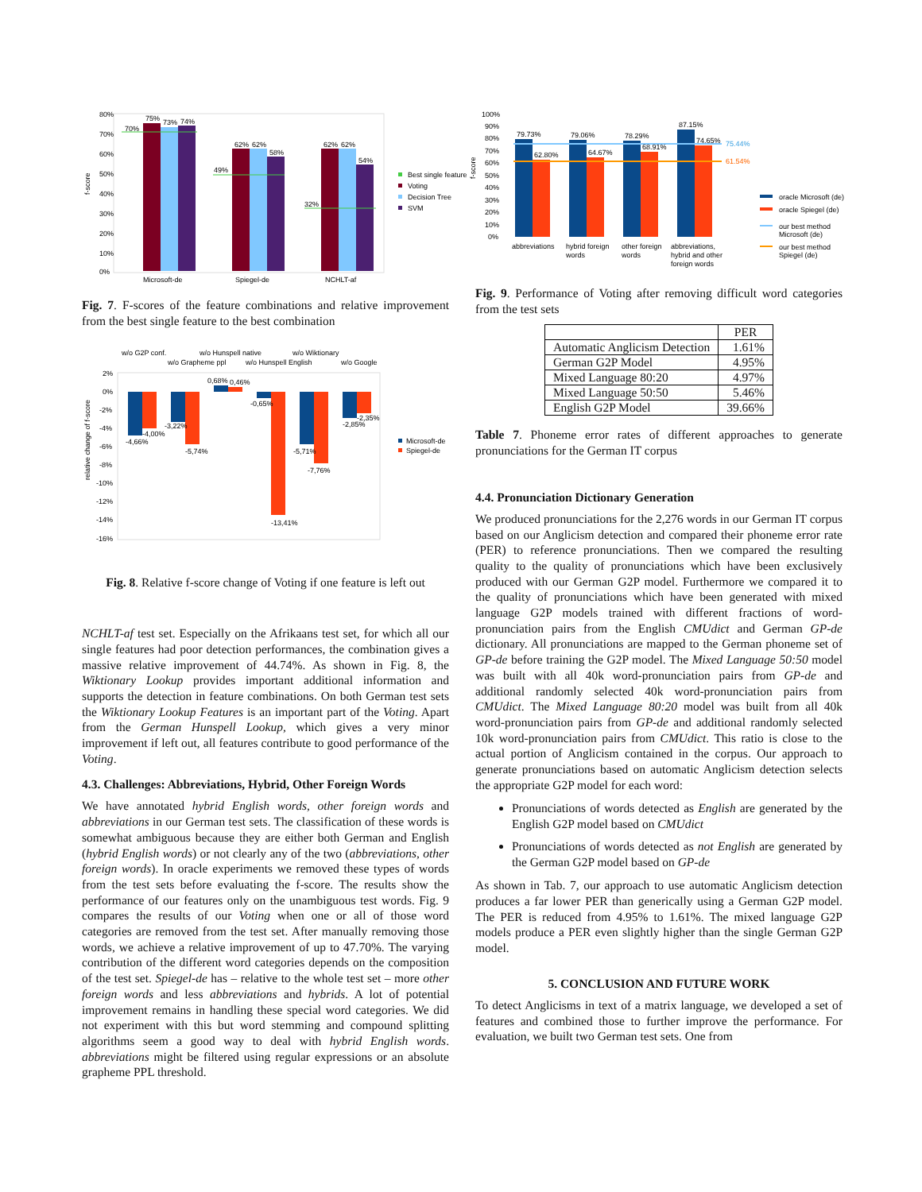80%
70%
60%
50%
40%
30%
20%
10%
0%
70%
75%
73%
74%
49%
62%
62%
58%
32%
62%
62%
54%
Microsoft-de
Spiegel-de
NCHLT-af
f-score
Best single feature
Voting
Decision Tree
SVM
Fig. 7. F-scores of the feature combinations and relative improvement from the best single feature to the best combination
w/o G2P conf.
w/o Hunspell native
w/o Wiktionary
w/o Grapheme ppl
w/o Hunspell English
w/o Google
2%
0%
-2%
-4%
-6%
-8%
-10%
-12%
-14%
-16%
-4,66%
-4,00%
-3,22%
-5,74%
0,68%
0,46%
-0,65%
-13,41%
-5,71%
-7,76%
-2,85%
-2,35%
relative change of f-score
Microsoft-de
Spiegel-de
Fig. 8. Relative f-score change of Voting if one feature is left out
NCHLT-af test set. Especially on the Afrikaans test set, for which all our single features had poor detection performances, the combination gives a massive relative improvement of 44.74%. As shown in Fig. 8, the Wiktionary Lookup provides important additional information and supports the detection in feature combinations. On both German test sets the Wiktionary Lookup Features is an important part of the Voting. Apart from the German Hunspell Lookup, which gives a very minor improvement if left out, all features contribute to good performance of the Voting.
4.3. Challenges: Abbreviations, Hybrid, Other Foreign Words
We have annotated hybrid English words, other foreign words and abbreviations in our German test sets. The classification of these words is somewhat ambiguous because they are either both German and English (hybrid English words) or not clearly any of the two (abbreviations, other foreign words). In oracle experiments we removed these types of words from the test sets before evaluating the f-score. The results show the performance of our features only on the unambiguous test words. Fig. 9 compares the results of our Voting when one or all of those word categories are removed from the test set. After manually removing those words, we achieve a relative improvement of up to 47.70%. The varying contribution of the different word categories depends on the composition of the test set. Spiegel-de has – relative to the whole test set – more other foreign words and less abbreviations and hybrids. A lot of potential improvement remains in handling these special word categories. We did not experiment with this but word stemming and compound splitting algorithms seem a good way to deal with hybrid English words. abbreviations might be filtered using regular expressions or an absolute grapheme PPL threshold.
100%
90%
80%
70%
60%
50%
40%
30%
20%
10%
0%
79.73%
62.80%
79.06%
64.67%
78.29%
68.91%
87.15%
74.65%
75.44%
61.54%
abbreviations
hybrid foreign
words
other foreign
words
abbreviations,
hybrid and other
foreign words
f-score
oracle Microsoft (de)
oracle Spiegel (de)
our best method
Microsoft (de)
our best method
Spiegel (de)
Fig. 9. Performance of Voting after removing difficult word categories from the test sets
| | PER |
| --- | --- |
| Automatic Anglicism Detection | 1.61% |
| German G2P Model | 4.95% |
| Mixed Language 80:20 | 4.97% |
| Mixed Language 50:50 | 5.46% |
| English G2P Model | 39.66% |
Table 7. Phoneme error rates of different approaches to generate pronunciations for the German IT corpus
4.4. Pronunciation Dictionary Generation
We produced pronunciations for the 2,276 words in our German IT corpus based on our Anglicism detection and compared their phoneme error rate (PER) to reference pronunciations. Then we compared the resulting quality to the quality of pronunciations which have been exclusively produced with our German G2P model. Furthermore we compared it to the quality of pronunciations which have been generated with mixed language G2P models trained with different fractions of word-pronunciation pairs from the English CMUdict and German GP-de dictionary. All pronunciations are mapped to the German phoneme set of GP-de before training the G2P model. The Mixed Language 50:50 model was built with all 40k word-pronunciation pairs from GP-de and additional randomly selected 40k word-pronunciation pairs from CMUdict. The Mixed Language 80:20 model was built from all 40k word-pronunciation pairs from GP-de and additional randomly selected 10k word-pronunciation pairs from CMUdict. This ratio is close to the actual portion of Anglicism contained in the corpus. Our approach to generate pronunciations based on automatic Anglicism detection selects the appropriate G2P model for each word:
Pronunciations of words detected as English are generated by the English G2P model based on CMUdict
Pronunciations of words detected as not English are generated by the German G2P model based on GP-de
As shown in Tab. 7, our approach to use automatic Anglicism detection produces a far lower PER than generically using a German G2P model. The PER is reduced from 4.95% to 1.61%. The mixed language G2P models produce a PER even slightly higher than the single German G2P model.
5. CONCLUSION AND FUTURE WORK
To detect Anglicisms in text of a matrix language, we developed a set of features and combined those to further improve the performance. For evaluation, we built two German test sets. One from